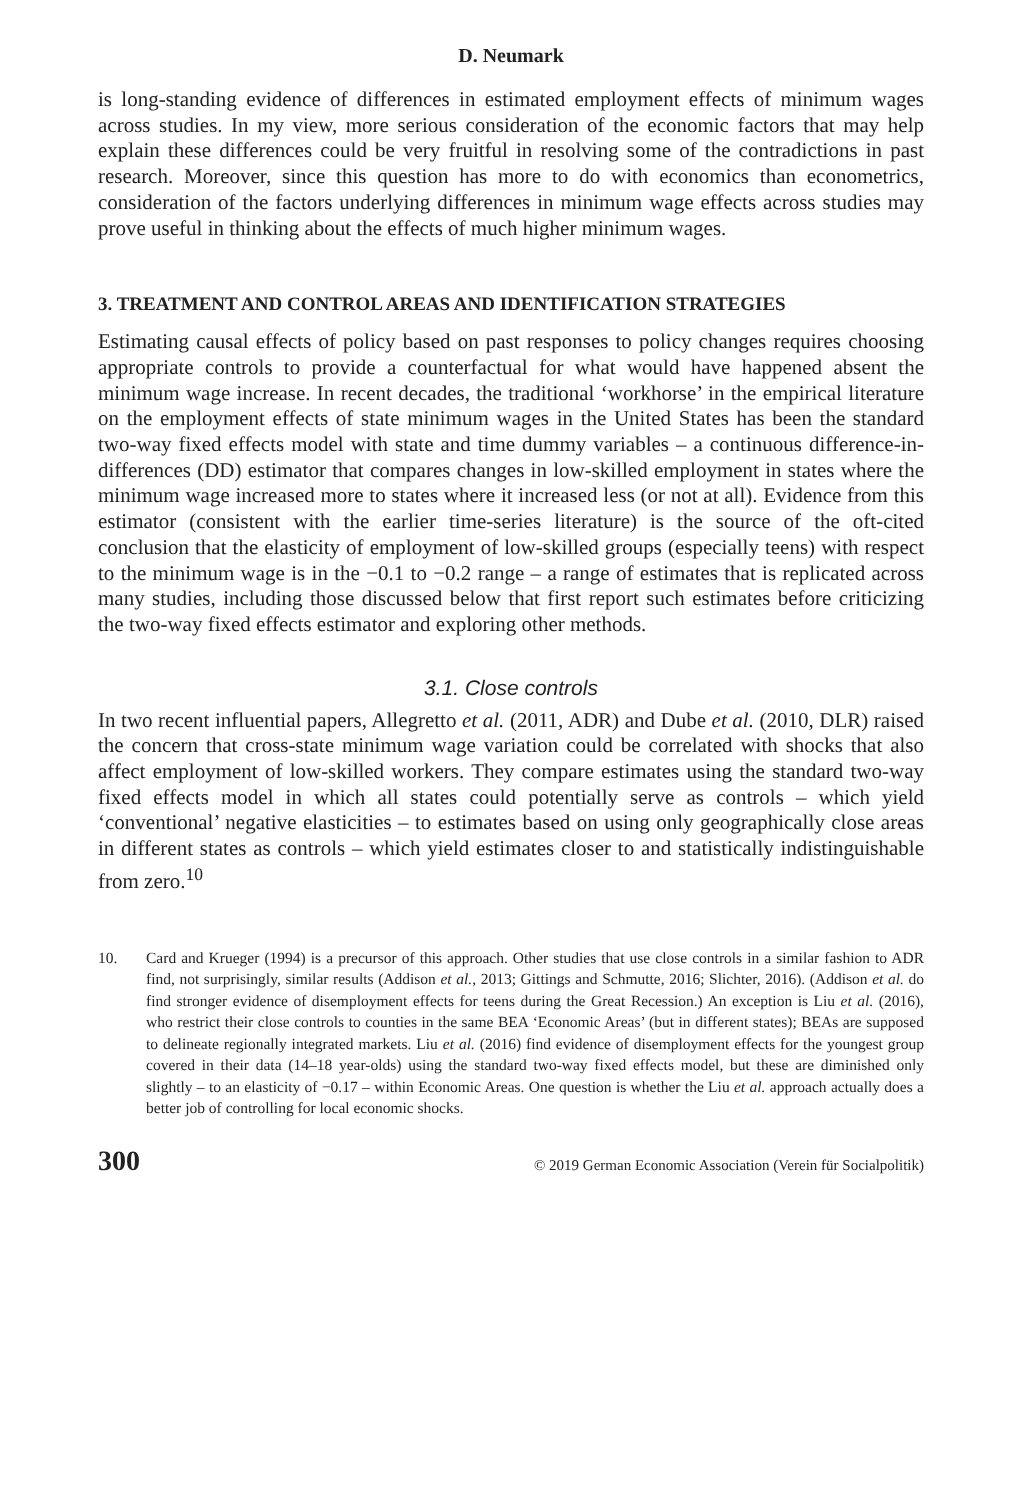D. Neumark
is long-standing evidence of differences in estimated employment effects of minimum wages across studies. In my view, more serious consideration of the economic factors that may help explain these differences could be very fruitful in resolving some of the contradictions in past research. Moreover, since this question has more to do with economics than econometrics, consideration of the factors underlying differences in minimum wage effects across studies may prove useful in thinking about the effects of much higher minimum wages.
3. TREATMENT AND CONTROL AREAS AND IDENTIFICATION STRATEGIES
Estimating causal effects of policy based on past responses to policy changes requires choosing appropriate controls to provide a counterfactual for what would have happened absent the minimum wage increase. In recent decades, the traditional ‘workhorse’ in the empirical literature on the employment effects of state minimum wages in the United States has been the standard two-way fixed effects model with state and time dummy variables – a continuous difference-in-differences (DD) estimator that compares changes in low-skilled employment in states where the minimum wage increased more to states where it increased less (or not at all). Evidence from this estimator (consistent with the earlier time-series literature) is the source of the oft-cited conclusion that the elasticity of employment of low-skilled groups (especially teens) with respect to the minimum wage is in the −0.1 to −0.2 range – a range of estimates that is replicated across many studies, including those discussed below that first report such estimates before criticizing the two-way fixed effects estimator and exploring other methods.
3.1. Close controls
In two recent influential papers, Allegretto et al. (2011, ADR) and Dube et al. (2010, DLR) raised the concern that cross-state minimum wage variation could be correlated with shocks that also affect employment of low-skilled workers. They compare estimates using the standard two-way fixed effects model in which all states could potentially serve as controls – which yield ‘conventional’ negative elasticities – to estimates based on using only geographically close areas in different states as controls – which yield estimates closer to and statistically indistinguishable from zero.<sup>10</sup>
10. Card and Krueger (1994) is a precursor of this approach. Other studies that use close controls in a similar fashion to ADR find, not surprisingly, similar results (Addison et al., 2013; Gittings and Schmutte, 2016; Slichter, 2016). (Addison et al. do find stronger evidence of disemployment effects for teens during the Great Recession.) An exception is Liu et al. (2016), who restrict their close controls to counties in the same BEA ‘Economic Areas’ (but in different states); BEAs are supposed to delineate regionally integrated markets. Liu et al. (2016) find evidence of disemployment effects for the youngest group covered in their data (14–18 year-olds) using the standard two-way fixed effects model, but these are diminished only slightly – to an elasticity of −0.17 – within Economic Areas. One question is whether the Liu et al. approach actually does a better job of controlling for local economic shocks.
300 © 2019 German Economic Association (Verein für Socialpolitik)